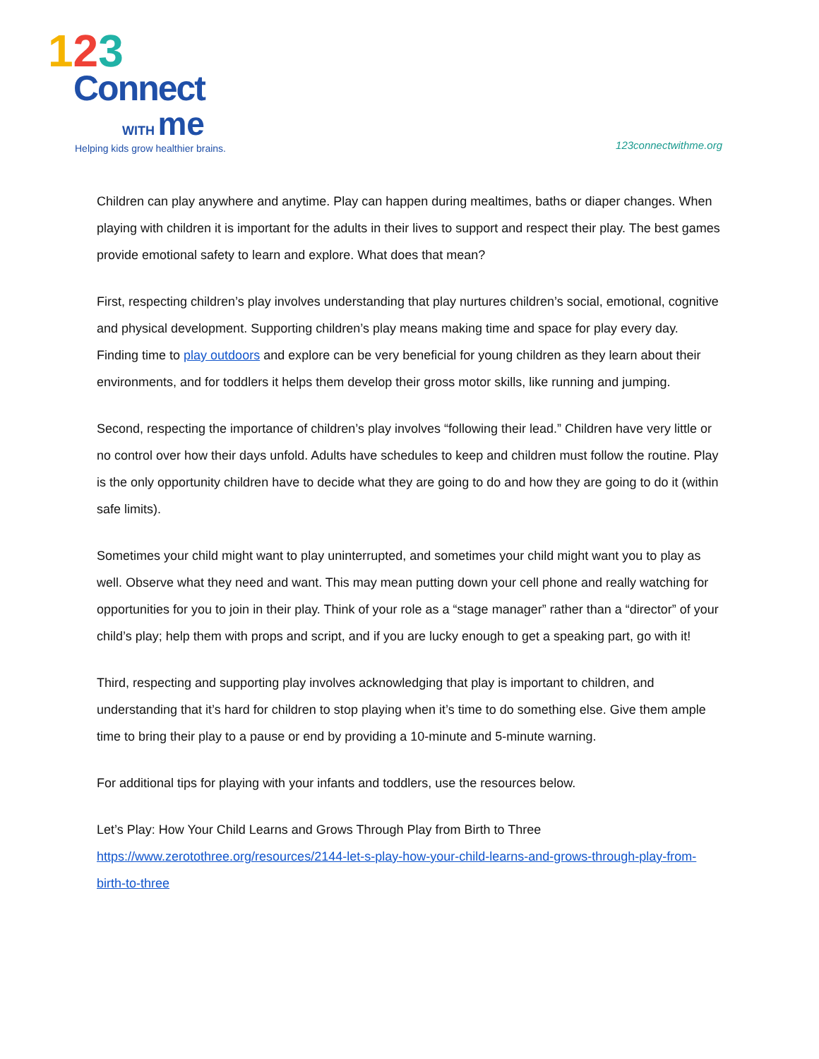123
Connect
WITH me
Helping kids grow healthier brains.
123connectwithme.org
Children can play anywhere and anytime. Play can happen during mealtimes, baths or diaper changes. When playing with children it is important for the adults in their lives to support and respect their play. The best games provide emotional safety to learn and explore. What does that mean?
First, respecting children’s play involves understanding that play nurtures children’s social, emotional, cognitive and physical development. Supporting children’s play means making time and space for play every day. Finding time to play outdoors and explore can be very beneficial for young children as they learn about their environments, and for toddlers it helps them develop their gross motor skills, like running and jumping.
Second, respecting the importance of children’s play involves “following their lead.” Children have very little or no control over how their days unfold. Adults have schedules to keep and children must follow the routine. Play is the only opportunity children have to decide what they are going to do and how they are going to do it (within safe limits).
Sometimes your child might want to play uninterrupted, and sometimes your child might want you to play as well. Observe what they need and want. This may mean putting down your cell phone and really watching for opportunities for you to join in their play. Think of your role as a “stage manager” rather than a “director” of your child’s play; help them with props and script, and if you are lucky enough to get a speaking part, go with it!
Third, respecting and supporting play involves acknowledging that play is important to children, and understanding that it’s hard for children to stop playing when it’s time to do something else. Give them ample time to bring their play to a pause or end by providing a 10-minute and 5-minute warning.
For additional tips for playing with your infants and toddlers, use the resources below.
Let’s Play: How Your Child Learns and Grows Through Play from Birth to Three
https://www.zerotothree.org/resources/2144-let-s-play-how-your-child-learns-and-grows-through-play-from-birth-to-three